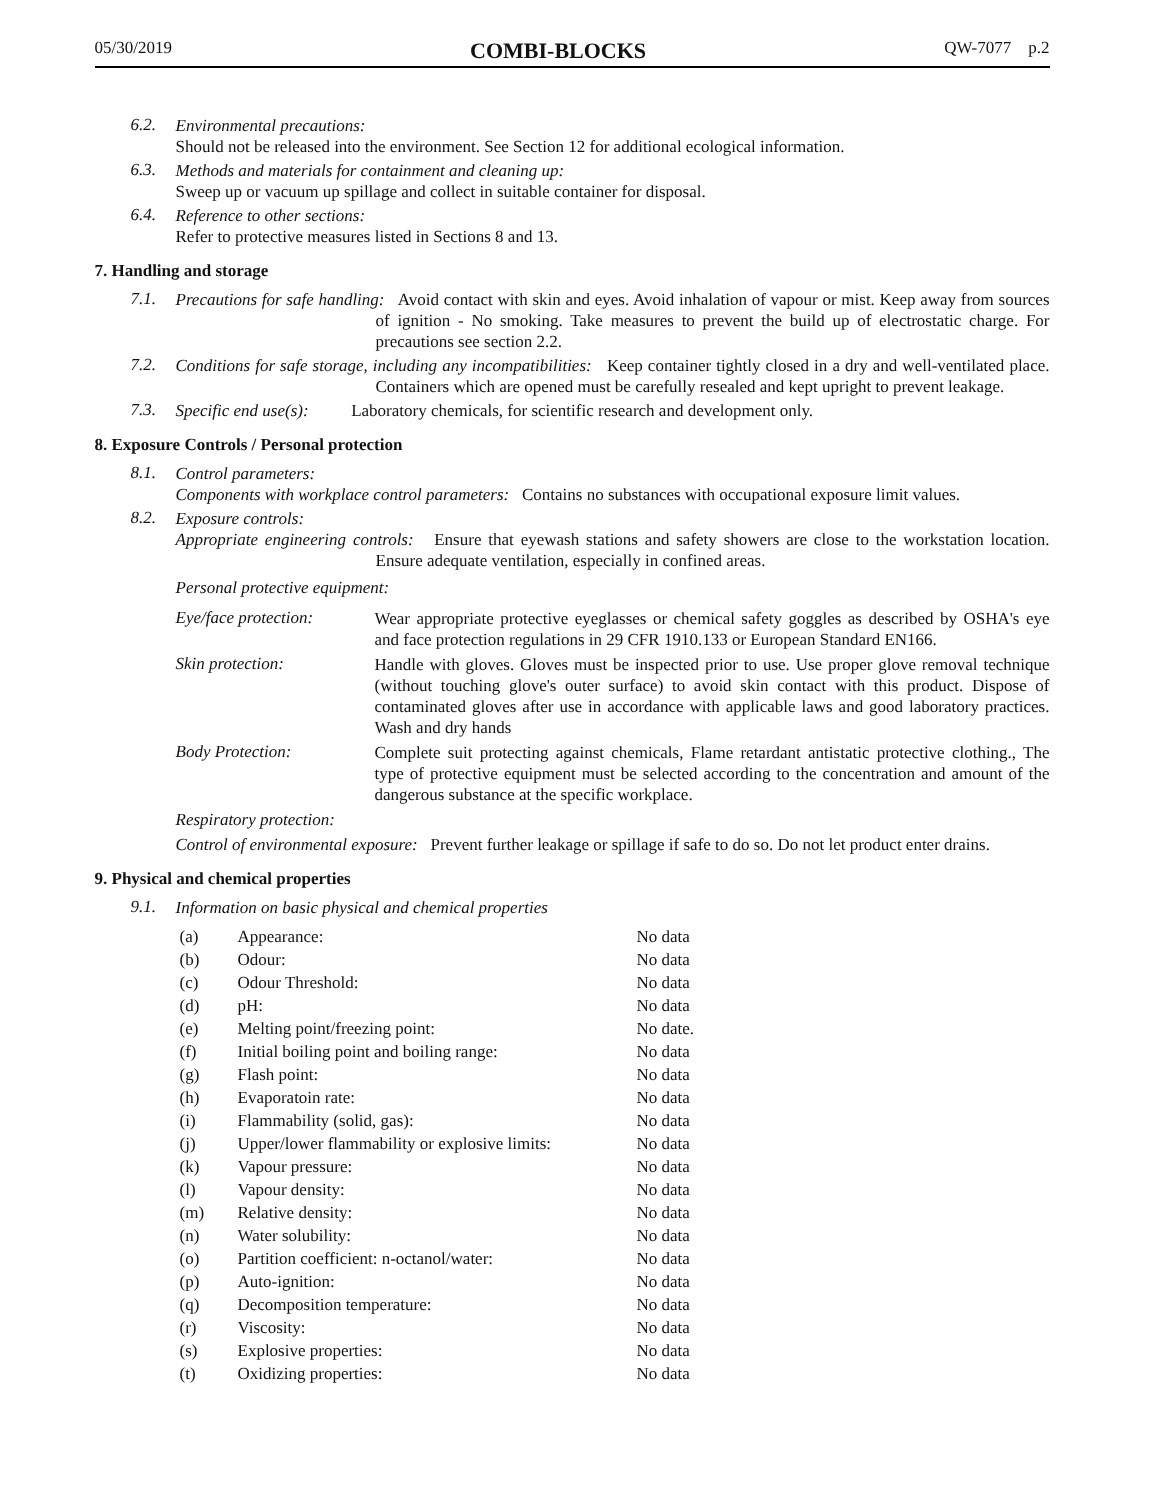05/30/2019 COMBI-BLOCKS QW-7077 p.2
6.2.
Environmental precautions:
Should not be released into the environment. See Section 12 for additional ecological information.
6.3.
Methods and materials for containment and cleaning up:
Sweep up or vacuum up spillage and collect in suitable container for disposal.
6.4.
Reference to other sections:
Refer to protective measures listed in Sections 8 and 13.
7. Handling and storage
7.1.
Precautions for safe handling: Avoid contact with skin and eyes. Avoid inhalation of vapour or mist. Keep away from sources of ignition - No smoking. Take measures to prevent the build up of electrostatic charge. For precautions see section 2.2.
7.2.
Conditions for safe storage, including any incompatibilities: Keep container tightly closed in a dry and well-ventilated place. Containers which are opened must be carefully resealed and kept upright to prevent leakage.
7.3.
Specific end use(s): Laboratory chemicals, for scientific research and development only.
8. Exposure Controls / Personal protection
8.1.
Control parameters:
Components with workplace control parameters: Contains no substances with occupational exposure limit values.
8.2.
Exposure controls:
Appropriate engineering controls: Ensure that eyewash stations and safety showers are close to the workstation location. Ensure adequate ventilation, especially in confined areas.
Personal protective equipment:
Eye/face protection:
Wear appropriate protective eyeglasses or chemical safety goggles as described by OSHA's eye and face protection regulations in 29 CFR 1910.133 or European Standard EN166.
Skin protection:
Handle with gloves. Gloves must be inspected prior to use. Use proper glove removal technique (without touching glove's outer surface) to avoid skin contact with this product. Dispose of contaminated gloves after use in accordance with applicable laws and good laboratory practices. Wash and dry hands
Body Protection:
Complete suit protecting against chemicals, Flame retardant antistatic protective clothing., The type of protective equipment must be selected according to the concentration and amount of the dangerous substance at the specific workplace.
Respiratory protection:
Control of environmental exposure: Prevent further leakage or spillage if safe to do so. Do not let product enter drains.
9. Physical and chemical properties
9.1.
Information on basic physical and chemical properties
| (a) | Appearance: | No data |
| (b) | Odour: | No data |
| (c) | Odour Threshold: | No data |
| (d) | pH: | No data |
| (e) | Melting point/freezing point: | No date. |
| (f) | Initial boiling point and boiling range: | No data |
| (g) | Flash point: | No data |
| (h) | Evaporatoin rate: | No data |
| (i) | Flammability (solid, gas): | No data |
| (j) | Upper/lower flammability or explosive limits: | No data |
| (k) | Vapour pressure: | No data |
| (l) | Vapour density: | No data |
| (m) | Relative density: | No data |
| (n) | Water solubility: | No data |
| (o) | Partition coefficient: n-octanol/water: | No data |
| (p) | Auto-ignition: | No data |
| (q) | Decomposition temperature: | No data |
| (r) | Viscosity: | No data |
| (s) | Explosive properties: | No data |
| (t) | Oxidizing properties: | No data |